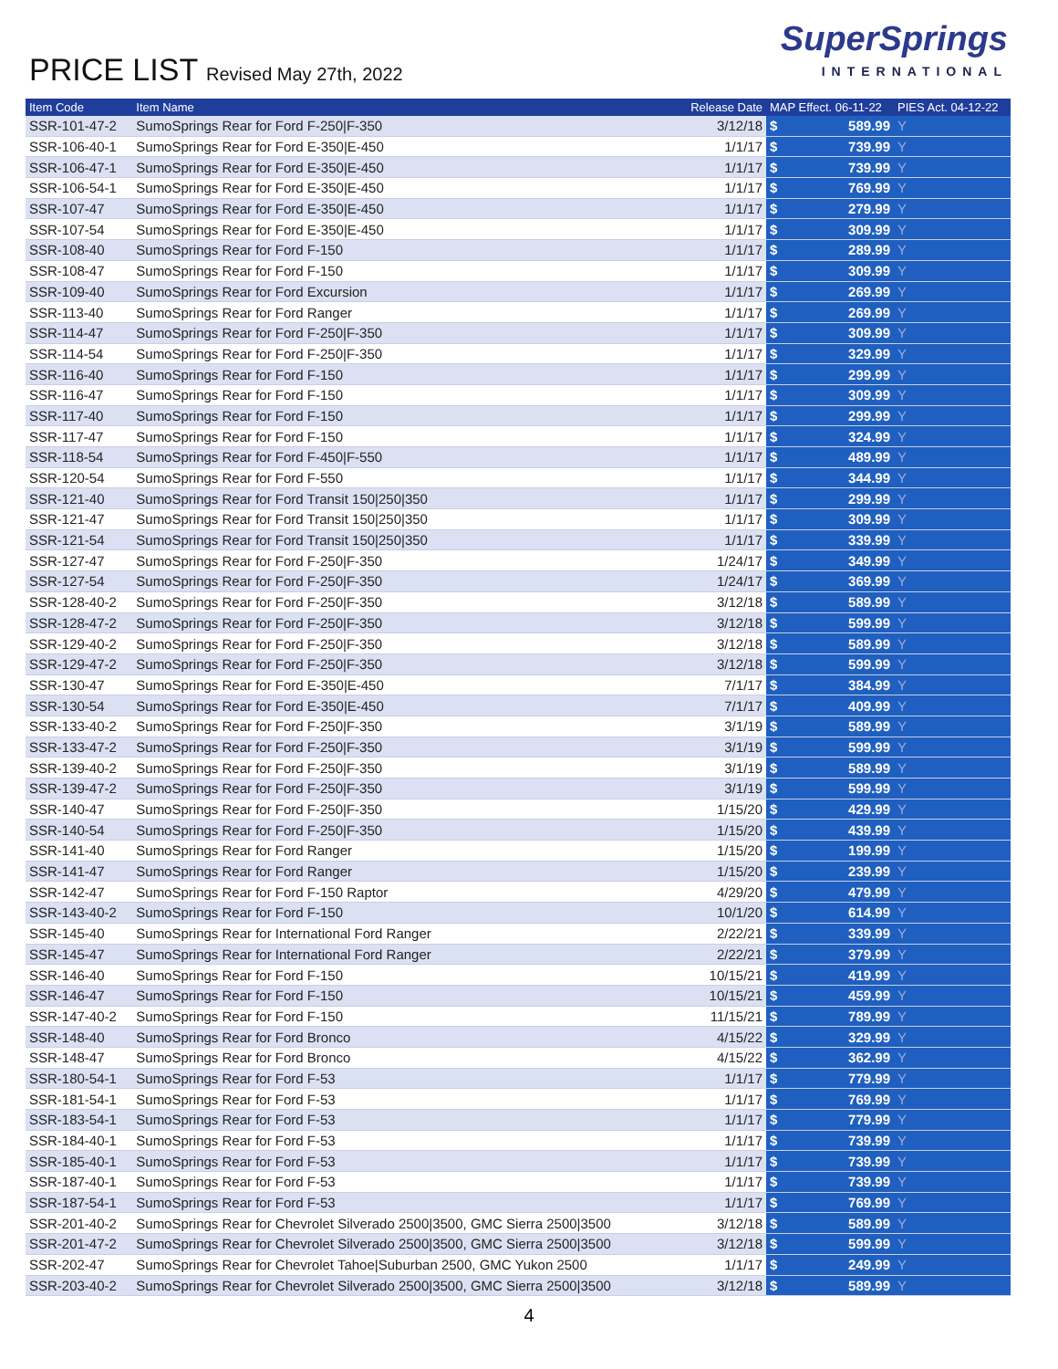PRICE LIST Revised May 27th, 2022
SuperSprings
INTERNATIONAL
| Item Code | Item Name | Release Date | MAP Effect. 06-11-22 | | PIES Act. 04-12-22 |
| --- | --- | --- | --- | --- | --- |
| SSR-101-47-2 | SumoSprings Rear for Ford F-250/F-350 | 3/12/18 | $ | 589.99 | Y |
| SSR-106-40-1 | SumoSprings Rear for Ford E-350/E-450 | 1/1/17 | $ | 739.99 | Y |
| SSR-106-47-1 | SumoSprings Rear for Ford E-350/E-450 | 1/1/17 | $ | 739.99 | Y |
| SSR-106-54-1 | SumoSprings Rear for Ford E-350/E-450 | 1/1/17 | $ | 769.99 | Y |
| SSR-107-47 | SumoSprings Rear for Ford E-350/E-450 | 1/1/17 | $ | 279.99 | Y |
| SSR-107-54 | SumoSprings Rear for Ford E-350/E-450 | 1/1/17 | $ | 309.99 | Y |
| SSR-108-40 | SumoSprings Rear for Ford F-150 | 1/1/17 | $ | 289.99 | Y |
| SSR-108-47 | SumoSprings Rear for Ford F-150 | 1/1/17 | $ | 309.99 | Y |
| SSR-109-40 | SumoSprings Rear for Ford Excursion | 1/1/17 | $ | 269.99 | Y |
| SSR-113-40 | SumoSprings Rear for Ford Ranger | 1/1/17 | $ | 269.99 | Y |
| SSR-114-47 | SumoSprings Rear for Ford F-250/F-350 | 1/1/17 | $ | 309.99 | Y |
| SSR-114-54 | SumoSprings Rear for Ford F-250/F-350 | 1/1/17 | $ | 329.99 | Y |
| SSR-116-40 | SumoSprings Rear for Ford F-150 | 1/1/17 | $ | 299.99 | Y |
| SSR-116-47 | SumoSprings Rear for Ford F-150 | 1/1/17 | $ | 309.99 | Y |
| SSR-117-40 | SumoSprings Rear for Ford F-150 | 1/1/17 | $ | 299.99 | Y |
| SSR-117-47 | SumoSprings Rear for Ford F-150 | 1/1/17 | $ | 324.99 | Y |
| SSR-118-54 | SumoSprings Rear for Ford F-450/F-550 | 1/1/17 | $ | 489.99 | Y |
| SSR-120-54 | SumoSprings Rear for Ford F-550 | 1/1/17 | $ | 344.99 | Y |
| SSR-121-40 | SumoSprings Rear for Ford Transit 150/250/350 | 1/1/17 | $ | 299.99 | Y |
| SSR-121-47 | SumoSprings Rear for Ford Transit 150/250/350 | 1/1/17 | $ | 309.99 | Y |
| SSR-121-54 | SumoSprings Rear for Ford Transit 150/250/350 | 1/1/17 | $ | 339.99 | Y |
| SSR-127-47 | SumoSprings Rear for Ford F-250/F-350 | 1/24/17 | $ | 349.99 | Y |
| SSR-127-54 | SumoSprings Rear for Ford F-250/F-350 | 1/24/17 | $ | 369.99 | Y |
| SSR-128-40-2 | SumoSprings Rear for Ford F-250/F-350 | 3/12/18 | $ | 589.99 | Y |
| SSR-128-47-2 | SumoSprings Rear for Ford F-250/F-350 | 3/12/18 | $ | 599.99 | Y |
| SSR-129-40-2 | SumoSprings Rear for Ford F-250/F-350 | 3/12/18 | $ | 589.99 | Y |
| SSR-129-47-2 | SumoSprings Rear for Ford F-250/F-350 | 3/12/18 | $ | 599.99 | Y |
| SSR-130-47 | SumoSprings Rear for Ford E-350/E-450 | 7/1/17 | $ | 384.99 | Y |
| SSR-130-54 | SumoSprings Rear for Ford E-350/E-450 | 7/1/17 | $ | 409.99 | Y |
| SSR-133-40-2 | SumoSprings Rear for Ford F-250/F-350 | 3/1/19 | $ | 589.99 | Y |
| SSR-133-47-2 | SumoSprings Rear for Ford F-250/F-350 | 3/1/19 | $ | 599.99 | Y |
| SSR-139-40-2 | SumoSprings Rear for Ford F-250/F-350 | 3/1/19 | $ | 589.99 | Y |
| SSR-139-47-2 | SumoSprings Rear for Ford F-250/F-350 | 3/1/19 | $ | 599.99 | Y |
| SSR-140-47 | SumoSprings Rear for Ford F-250/F-350 | 1/15/20 | $ | 429.99 | Y |
| SSR-140-54 | SumoSprings Rear for Ford F-250/F-350 | 1/15/20 | $ | 439.99 | Y |
| SSR-141-40 | SumoSprings Rear for Ford Ranger | 1/15/20 | $ | 199.99 | Y |
| SSR-141-47 | SumoSprings Rear for Ford Ranger | 1/15/20 | $ | 239.99 | Y |
| SSR-142-47 | SumoSprings Rear for Ford F-150 Raptor | 4/29/20 | $ | 479.99 | Y |
| SSR-143-40-2 | SumoSprings Rear for Ford F-150 | 10/1/20 | $ | 614.99 | Y |
| SSR-145-40 | SumoSprings Rear for International Ford Ranger | 2/22/21 | $ | 339.99 | Y |
| SSR-145-47 | SumoSprings Rear for International Ford Ranger | 2/22/21 | $ | 379.99 | Y |
| SSR-146-40 | SumoSprings Rear for Ford F-150 | 10/15/21 | $ | 419.99 | Y |
| SSR-146-47 | SumoSprings Rear for Ford F-150 | 10/15/21 | $ | 459.99 | Y |
| SSR-147-40-2 | SumoSprings Rear for Ford F-150 | 11/15/21 | $ | 789.99 | Y |
| SSR-148-40 | SumoSprings Rear for Ford Bronco | 4/15/22 | $ | 329.99 | Y |
| SSR-148-47 | SumoSprings Rear for Ford Bronco | 4/15/22 | $ | 362.99 | Y |
| SSR-180-54-1 | SumoSprings Rear for Ford F-53 | 1/1/17 | $ | 779.99 | Y |
| SSR-181-54-1 | SumoSprings Rear for Ford F-53 | 1/1/17 | $ | 769.99 | Y |
| SSR-183-54-1 | SumoSprings Rear for Ford F-53 | 1/1/17 | $ | 779.99 | Y |
| SSR-184-40-1 | SumoSprings Rear for Ford F-53 | 1/1/17 | $ | 739.99 | Y |
| SSR-185-40-1 | SumoSprings Rear for Ford F-53 | 1/1/17 | $ | 739.99 | Y |
| SSR-187-40-1 | SumoSprings Rear for Ford F-53 | 1/1/17 | $ | 739.99 | Y |
| SSR-187-54-1 | SumoSprings Rear for Ford F-53 | 1/1/17 | $ | 769.99 | Y |
| SSR-201-40-2 | SumoSprings Rear for Chevrolet Silverado 2500/3500, GMC Sierra 2500/3500 | 3/12/18 | $ | 589.99 | Y |
| SSR-201-47-2 | SumoSprings Rear for Chevrolet Silverado 2500/3500, GMC Sierra 2500/3500 | 3/12/18 | $ | 599.99 | Y |
| SSR-202-47 | SumoSprings Rear for Chevrolet Tahoe/Suburban 2500, GMC Yukon 2500 | 1/1/17 | $ | 249.99 | Y |
| SSR-203-40-2 | SumoSprings Rear for Chevrolet Silverado 2500/3500, GMC Sierra 2500/3500 | 3/12/18 | $ | 589.99 | Y |
4